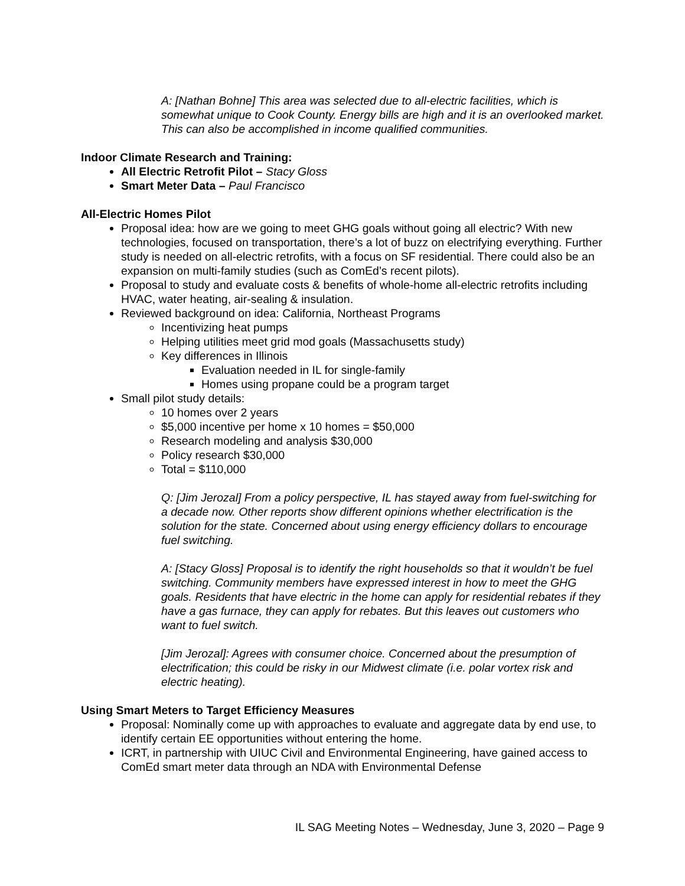A: [Nathan Bohne] This area was selected due to all-electric facilities, which is somewhat unique to Cook County. Energy bills are high and it is an overlooked market. This can also be accomplished in income qualified communities.
Indoor Climate Research and Training:
All Electric Retrofit Pilot – Stacy Gloss
Smart Meter Data – Paul Francisco
All-Electric Homes Pilot
Proposal idea: how are we going to meet GHG goals without going all electric? With new technologies, focused on transportation, there’s a lot of buzz on electrifying everything. Further study is needed on all-electric retrofits, with a focus on SF residential. There could also be an expansion on multi-family studies (such as ComEd’s recent pilots).
Proposal to study and evaluate costs & benefits of whole-home all-electric retrofits including HVAC, water heating, air-sealing & insulation.
Reviewed background on idea: California, Northeast Programs
Incentivizing heat pumps
Helping utilities meet grid mod goals (Massachusetts study)
Key differences in Illinois
Evaluation needed in IL for single-family
Homes using propane could be a program target
Small pilot study details:
10 homes over 2 years
$5,000 incentive per home x 10 homes = $50,000
Research modeling and analysis $30,000
Policy research $30,000
Total = $110,000
Q: [Jim Jerozal] From a policy perspective, IL has stayed away from fuel-switching for a decade now. Other reports show different opinions whether electrification is the solution for the state. Concerned about using energy efficiency dollars to encourage fuel switching.
A: [Stacy Gloss] Proposal is to identify the right households so that it wouldn’t be fuel switching. Community members have expressed interest in how to meet the GHG goals. Residents that have electric in the home can apply for residential rebates if they have a gas furnace, they can apply for rebates. But this leaves out customers who want to fuel switch.
[Jim Jerozal]: Agrees with consumer choice. Concerned about the presumption of electrification; this could be risky in our Midwest climate (i.e. polar vortex risk and electric heating).
Using Smart Meters to Target Efficiency Measures
Proposal: Nominally come up with approaches to evaluate and aggregate data by end use, to identify certain EE opportunities without entering the home.
ICRT, in partnership with UIUC Civil and Environmental Engineering, have gained access to ComEd smart meter data through an NDA with Environmental Defense
IL SAG Meeting Notes – Wednesday, June 3, 2020 – Page 9